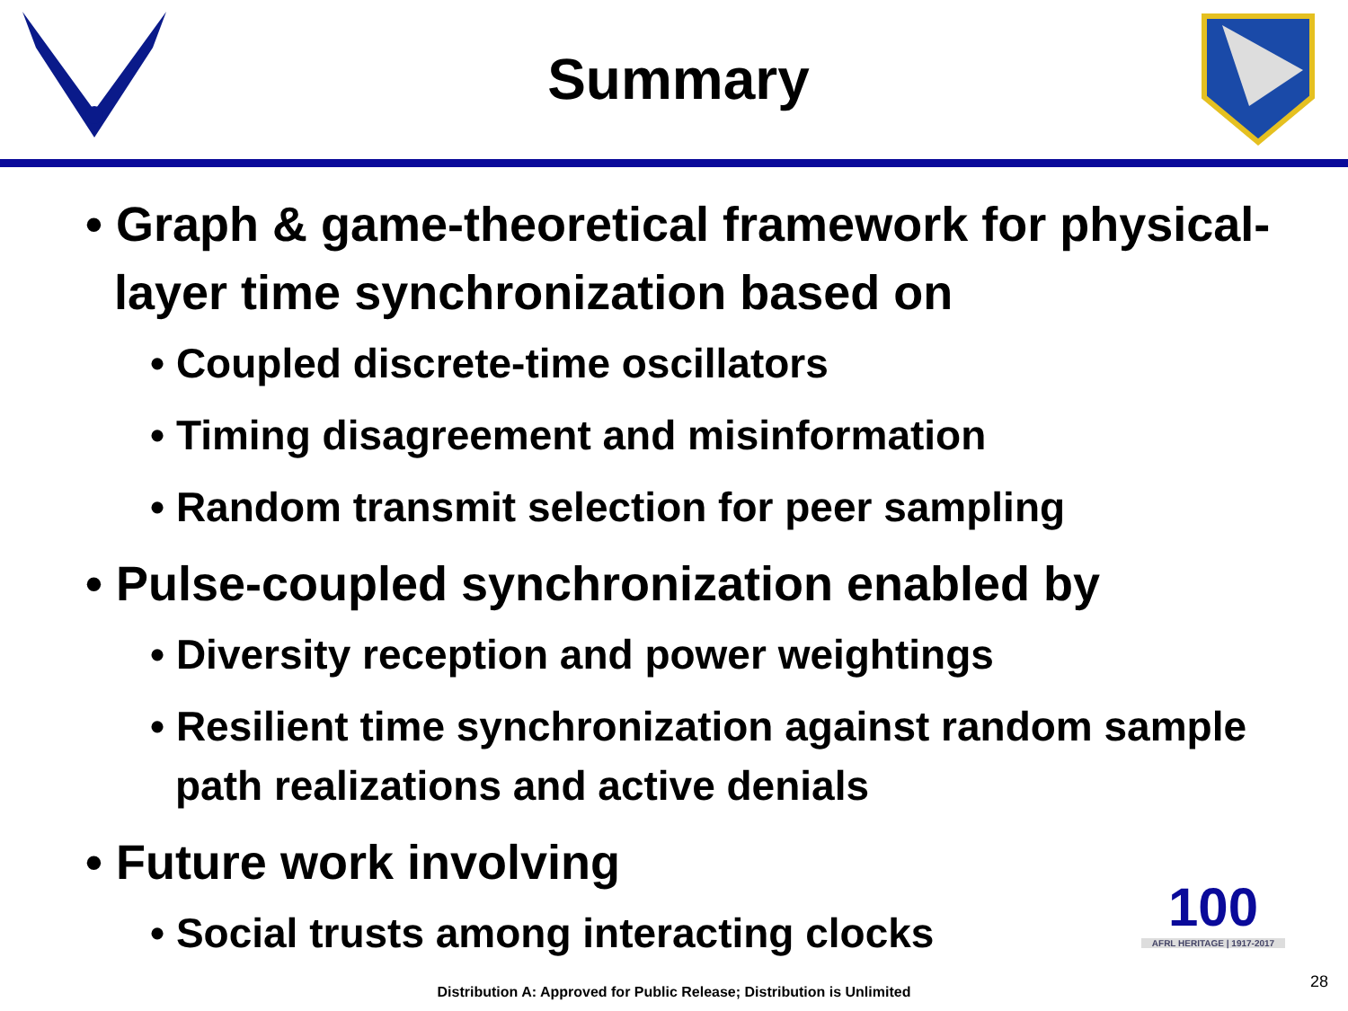Summary
• Graph & game-theoretical framework for physical-layer time synchronization based on
• Coupled discrete-time oscillators
• Timing disagreement and misinformation
• Random transmit selection for peer sampling
• Pulse-coupled synchronization enabled by
• Diversity reception and power weightings
• Resilient time synchronization against random sample path realizations and active denials
• Future work involving
• Social trusts among interacting clocks
100
AFRL HERITAGE | 1917-2017
Distribution A: Approved for Public Release; Distribution is Unlimited
28